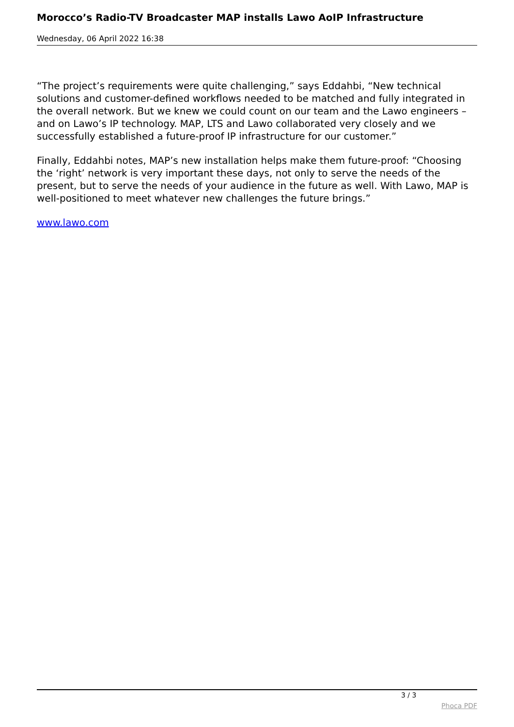Morocco’s Radio-TV Broadcaster MAP installs Lawo AoIP Infrastructure
Wednesday, 06 April 2022 16:38
“The project’s requirements were quite challenging,” says Eddahbi, “New technical solutions and customer-defined workflows needed to be matched and fully integrated in the overall network. But we knew we could count on our team and the Lawo engineers – and on Lawo’s IP technology. MAP, LTS and Lawo collaborated very closely and we successfully established a future-proof IP infrastructure for our customer.”
Finally, Eddahbi notes, MAP’s new installation helps make them future-proof: “Choosing the ‘right’ network is very important these days, not only to serve the needs of the present, but to serve the needs of your audience in the future as well. With Lawo, MAP is well-positioned to meet whatever new challenges the future brings.”
www.lawo.com
3 / 3
Phoca PDF